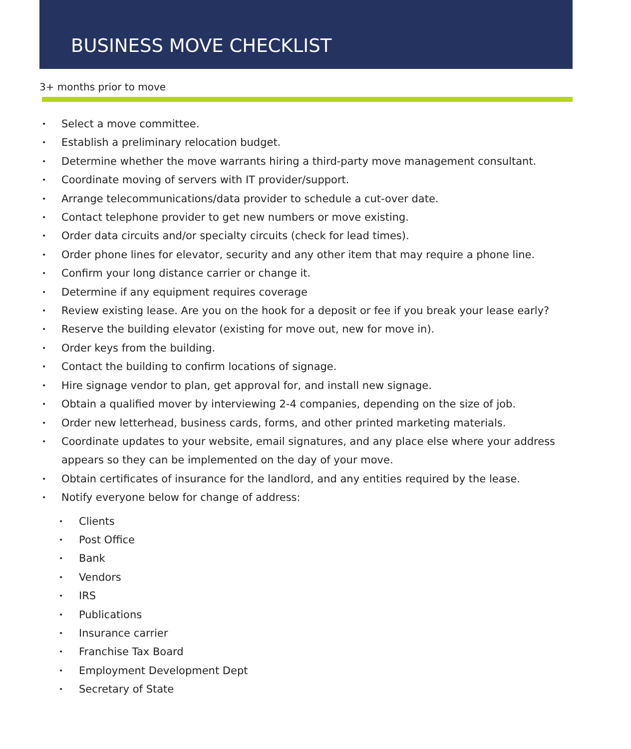BUSINESS MOVE CHECKLIST
3+ months prior to move
• Select a move committee.
• Establish a preliminary relocation budget.
• Determine whether the move warrants hiring a third-party move management consultant.
• Coordinate moving of servers with IT provider/support.
• Arrange telecommunications/data provider to schedule a cut-over date.
• Contact telephone provider to get new numbers or move existing.
• Order data circuits and/or specialty circuits (check for lead times).
• Order phone lines for elevator, security and any other item that may require a phone line.
• Confirm your long distance carrier or change it.
• Determine if any equipment requires coverage
• Review existing lease. Are you on the hook for a deposit or fee if you break your lease early?
• Reserve the building elevator (existing for move out, new for move in).
• Order keys from the building.
• Contact the building to confirm locations of signage.
• Hire signage vendor to plan, get approval for, and install new signage.
• Obtain a qualified mover by interviewing 2-4 companies, depending on the size of job.
• Order new letterhead, business cards, forms, and other printed marketing materials.
• Coordinate updates to your website, email signatures, and any place else where your address appears so they can be implemented on the day of your move.
• Obtain certificates of insurance for the landlord, and any entities required by the lease.
• Notify everyone below for change of address:
• Clients
• Post Office
• Bank
• Vendors
• IRS
• Publications
• Insurance carrier
• Franchise Tax Board
• Employment Development Dept
• Secretary of State